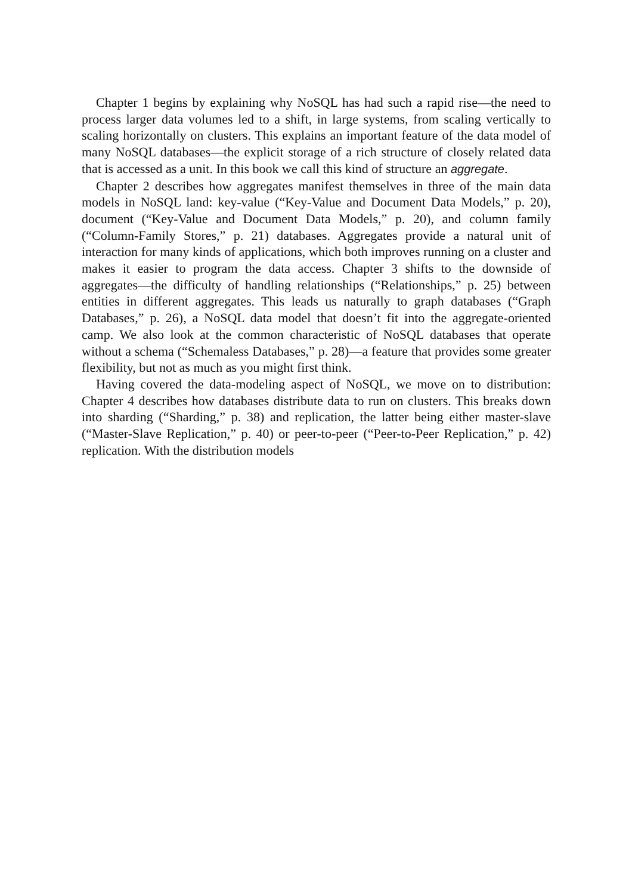Chapter 1 begins by explaining why NoSQL has had such a rapid rise—the need to process larger data volumes led to a shift, in large systems, from scaling vertically to scaling horizontally on clusters. This explains an important feature of the data model of many NoSQL databases—the explicit storage of a rich structure of closely related data that is accessed as a unit. In this book we call this kind of structure an aggregate.
Chapter 2 describes how aggregates manifest themselves in three of the main data models in NoSQL land: key-value (“Key-Value and Document Data Models,” p. 20), document (“Key-Value and Document Data Models,” p. 20), and column family (“Column-Family Stores,” p. 21) databases. Aggregates provide a natural unit of interaction for many kinds of applications, which both improves running on a cluster and makes it easier to program the data access. Chapter 3 shifts to the downside of aggregates—the difficulty of handling relationships (“Relationships,” p. 25) between entities in different aggregates. This leads us naturally to graph databases (“Graph Databases,” p. 26), a NoSQL data model that doesn’t fit into the aggregate-oriented camp. We also look at the common characteristic of NoSQL databases that operate without a schema (“Schemaless Databases,” p. 28)—a feature that provides some greater flexibility, but not as much as you might first think.
Having covered the data-modeling aspect of NoSQL, we move on to distribution: Chapter 4 describes how databases distribute data to run on clusters. This breaks down into sharding (“Sharding,” p. 38) and replication, the latter being either master-slave (“Master-Slave Replication,” p. 40) or peer-to-peer (“Peer-to-Peer Replication,” p. 42) replication. With the distribution models